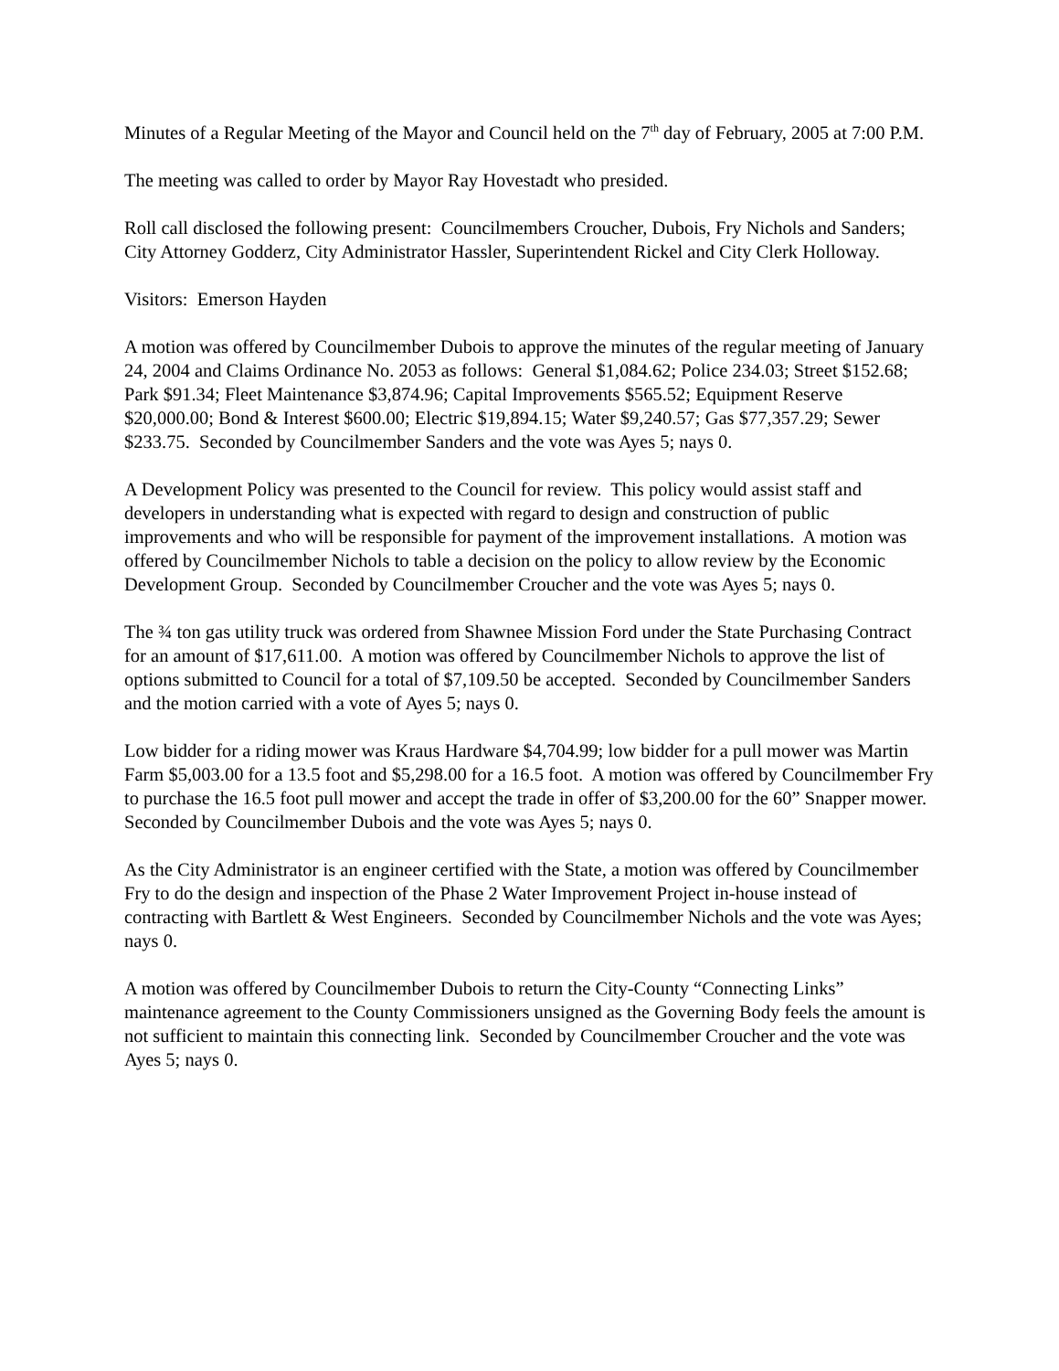Minutes of a Regular Meeting of the Mayor and Council held on the 7<sup>th</sup> day of February, 2005 at 7:00 P.M.
The meeting was called to order by Mayor Ray Hovestadt who presided.
Roll call disclosed the following present: Councilmembers Croucher, Dubois, Fry Nichols and Sanders; City Attorney Godderz, City Administrator Hassler, Superintendent Rickel and City Clerk Holloway.
Visitors: Emerson Hayden
A motion was offered by Councilmember Dubois to approve the minutes of the regular meeting of January 24, 2004 and Claims Ordinance No. 2053 as follows: General $1,084.62; Police 234.03; Street $152.68; Park $91.34; Fleet Maintenance $3,874.96; Capital Improvements $565.52; Equipment Reserve $20,000.00; Bond & Interest $600.00; Electric $19,894.15; Water $9,240.57; Gas $77,357.29; Sewer $233.75. Seconded by Councilmember Sanders and the vote was Ayes 5; nays 0.
A Development Policy was presented to the Council for review. This policy would assist staff and developers in understanding what is expected with regard to design and construction of public improvements and who will be responsible for payment of the improvement installations. A motion was offered by Councilmember Nichols to table a decision on the policy to allow review by the Economic Development Group. Seconded by Councilmember Croucher and the vote was Ayes 5; nays 0.
The ¾ ton gas utility truck was ordered from Shawnee Mission Ford under the State Purchasing Contract for an amount of $17,611.00. A motion was offered by Councilmember Nichols to approve the list of options submitted to Council for a total of $7,109.50 be accepted. Seconded by Councilmember Sanders and the motion carried with a vote of Ayes 5; nays 0.
Low bidder for a riding mower was Kraus Hardware $4,704.99; low bidder for a pull mower was Martin Farm $5,003.00 for a 13.5 foot and $5,298.00 for a 16.5 foot. A motion was offered by Councilmember Fry to purchase the 16.5 foot pull mower and accept the trade in offer of $3,200.00 for the 60” Snapper mower. Seconded by Councilmember Dubois and the vote was Ayes 5; nays 0.
As the City Administrator is an engineer certified with the State, a motion was offered by Councilmember Fry to do the design and inspection of the Phase 2 Water Improvement Project in-house instead of contracting with Bartlett & West Engineers. Seconded by Councilmember Nichols and the vote was Ayes; nays 0.
A motion was offered by Councilmember Dubois to return the City-County “Connecting Links” maintenance agreement to the County Commissioners unsigned as the Governing Body feels the amount is not sufficient to maintain this connecting link. Seconded by Councilmember Croucher and the vote was Ayes 5; nays 0.